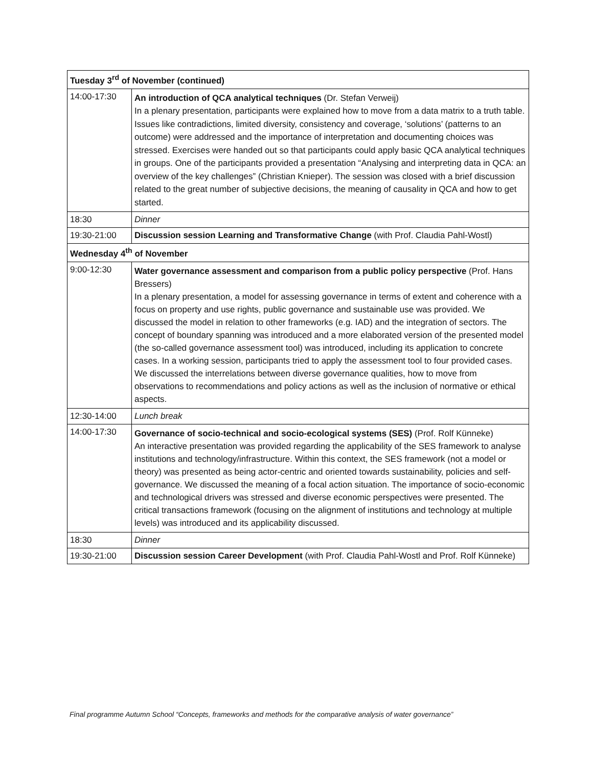| Tuesday 3<sup>rd</sup> of November (continued) | |
| --- | --- |
| 14:00-17:30 | An introduction of QCA analytical techniques (Dr. Stefan Verweij) In a plenary presentation, participants were explained how to move from a data matrix to a truth table. Issues like contradictions, limited diversity, consistency and coverage, ‘solutions’ (patterns to an outcome) were addressed and the importance of interpretation and documenting choices was stressed. Exercises were handed out so that participants could apply basic QCA analytical techniques in groups. One of the participants provided a presentation “Analysing and interpreting data in QCA: an overview of the key challenges” (Christian Knieper). The session was closed with a brief discussion related to the great number of subjective decisions, the meaning of causality in QCA and how to get started. |
| 18:30 | Dinner |
| 19:30-21:00 | Discussion session Learning and Transformative Change (with Prof. Claudia Pahl-Wostl) |
| Wednesday 4<sup>th</sup> of November | |
| 9:00-12:30 | Water governance assessment and comparison from a public policy perspective (Prof. Hans Bressers) In a plenary presentation, a model for assessing governance in terms of extent and coherence with a focus on property and use rights, public governance and sustainable use was provided. We discussed the model in relation to other frameworks (e.g. IAD) and the integration of sectors. The concept of boundary spanning was introduced and a more elaborated version of the presented model (the so-called governance assessment tool) was introduced, including its application to concrete cases. In a working session, participants tried to apply the assessment tool to four provided cases. We discussed the interrelations between diverse governance qualities, how to move from observations to recommendations and policy actions as well as the inclusion of normative or ethical aspects. |
| 12:30-14:00 | Lunch break |
| 14:00-17:30 | Governance of socio-technical and socio-ecological systems (SES) (Prof. Rolf Künneke) An interactive presentation was provided regarding the applicability of the SES framework to analyse institutions and technology/infrastructure. Within this context, the SES framework (not a model or theory) was presented as being actor-centric and oriented towards sustainability, policies and self-governance. We discussed the meaning of a focal action situation. The importance of socio-economic and technological drivers was stressed and diverse economic perspectives were presented. The critical transactions framework (focusing on the alignment of institutions and technology at multiple levels) was introduced and its applicability discussed. |
| 18:30 | Dinner |
| 19:30-21:00 | Discussion session Career Development (with Prof. Claudia Pahl-Wostl and Prof. Rolf Künneke) |
Final programme Autumn School “Concepts, frameworks and methods for the comparative analysis of water governance”